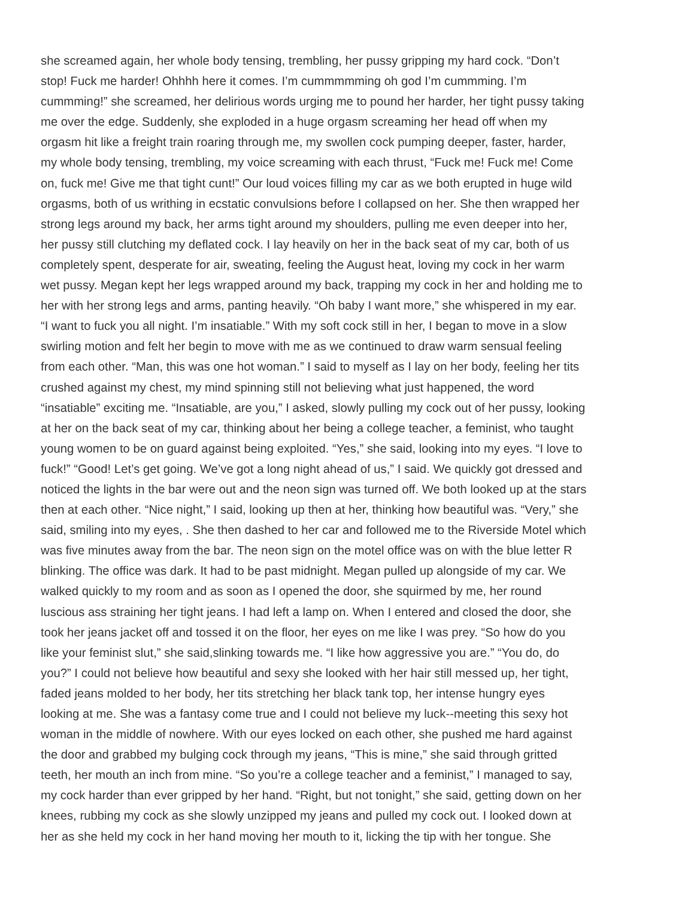she screamed again, her whole body tensing, trembling, her pussy gripping my hard cock. “Don’t
stop! Fuck me harder! Ohhhh here it comes. I’m cummmmming oh god I’m cummming. I’m
cummming!” she screamed, her delirious words urging me to pound her harder, her tight pussy taking
me over the edge. Suddenly, she exploded in a huge orgasm screaming her head off when my
orgasm hit like a freight train roaring through me, my swollen cock pumping deeper, faster, harder,
my whole body tensing, trembling, my voice screaming with each thrust, “Fuck me! Fuck me! Come
on, fuck me! Give me that tight cunt!” Our loud voices filling my car as we both erupted in huge wild
orgasms, both of us writhing in ecstatic convulsions before I collapsed on her. She then wrapped her
strong legs around my back, her arms tight around my shoulders, pulling me even deeper into her,
her pussy still clutching my deflated cock. I lay heavily on her in the back seat of my car, both of us
completely spent, desperate for air, sweating, feeling the August heat, loving my cock in her warm
wet pussy. Megan kept her legs wrapped around my back, trapping my cock in her and holding me to
her with her strong legs and arms, panting heavily. “Oh baby I want more,” she whispered in my ear.
“I want to fuck you all night. I’m insatiable.” With my soft cock still in her, I began to move in a slow
swirling motion and felt her begin to move with me as we continued to draw warm sensual feeling
from each other. “Man, this was one hot woman.” I said to myself as I lay on her body, feeling her tits
crushed against my chest, my mind spinning still not believing what just happened, the word
“insatiable” exciting me. “Insatiable, are you,” I asked, slowly pulling my cock out of her pussy, looking
at her on the back seat of my car, thinking about her being a college teacher, a feminist, who taught
young women to be on guard against being exploited. “Yes,” she said, looking into my eyes. “I love to
fuck!” “Good! Let’s get going. We’ve got a long night ahead of us,” I said. We quickly got dressed and
noticed the lights in the bar were out and the neon sign was turned off. We both looked up at the stars
then at each other. “Nice night,” I said, looking up then at her, thinking how beautiful was. “Very,” she
said, smiling into my eyes, . She then dashed to her car and followed me to the Riverside Motel which
was five minutes away from the bar. The neon sign on the motel office was on with the blue letter R
blinking. The office was dark. It had to be past midnight. Megan pulled up alongside of my car. We
walked quickly to my room and as soon as I opened the door, she squirmed by me, her round
luscious ass straining her tight jeans. I had left a lamp on. When I entered and closed the door, she
took her jeans jacket off and tossed it on the floor, her eyes on me like I was prey. “So how do you
like your feminist slut,” she said,slinking towards me. “I like how aggressive you are.” “You do, do
you?” I could not believe how beautiful and sexy she looked with her hair still messed up, her tight,
faded jeans molded to her body, her tits stretching her black tank top, her intense hungry eyes
looking at me. She was a fantasy come true and I could not believe my luck--meeting this sexy hot
woman in the middle of nowhere. With our eyes locked on each other, she pushed me hard against
the door and grabbed my bulging cock through my jeans, “This is mine,” she said through gritted
teeth, her mouth an inch from mine. “So you’re a college teacher and a feminist,” I managed to say,
my cock harder than ever gripped by her hand. “Right, but not tonight,” she said, getting down on her
knees, rubbing my cock as she slowly unzipped my jeans and pulled my cock out. I looked down at
her as she held my cock in her hand moving her mouth to it, licking the tip with her tongue. She